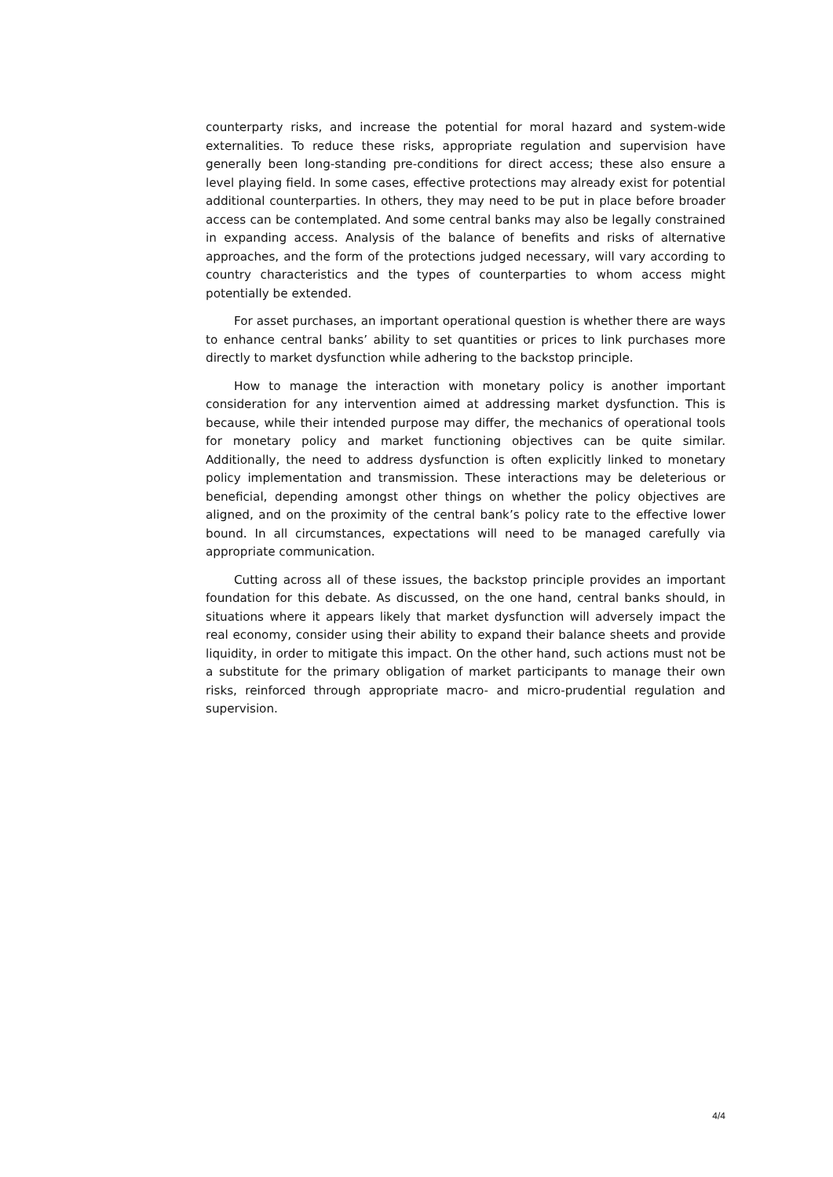counterparty risks, and increase the potential for moral hazard and system-wide externalities. To reduce these risks, appropriate regulation and supervision have generally been long-standing pre-conditions for direct access; these also ensure a level playing field. In some cases, effective protections may already exist for potential additional counterparties. In others, they may need to be put in place before broader access can be contemplated. And some central banks may also be legally constrained in expanding access. Analysis of the balance of benefits and risks of alternative approaches, and the form of the protections judged necessary, will vary according to country characteristics and the types of counterparties to whom access might potentially be extended.
For asset purchases, an important operational question is whether there are ways to enhance central banks’ ability to set quantities or prices to link purchases more directly to market dysfunction while adhering to the backstop principle.
How to manage the interaction with monetary policy is another important consideration for any intervention aimed at addressing market dysfunction. This is because, while their intended purpose may differ, the mechanics of operational tools for monetary policy and market functioning objectives can be quite similar. Additionally, the need to address dysfunction is often explicitly linked to monetary policy implementation and transmission. These interactions may be deleterious or beneficial, depending amongst other things on whether the policy objectives are aligned, and on the proximity of the central bank’s policy rate to the effective lower bound. In all circumstances, expectations will need to be managed carefully via appropriate communication.
Cutting across all of these issues, the backstop principle provides an important foundation for this debate. As discussed, on the one hand, central banks should, in situations where it appears likely that market dysfunction will adversely impact the real economy, consider using their ability to expand their balance sheets and provide liquidity, in order to mitigate this impact. On the other hand, such actions must not be a substitute for the primary obligation of market participants to manage their own risks, reinforced through appropriate macro- and micro-prudential regulation and supervision.
4/4